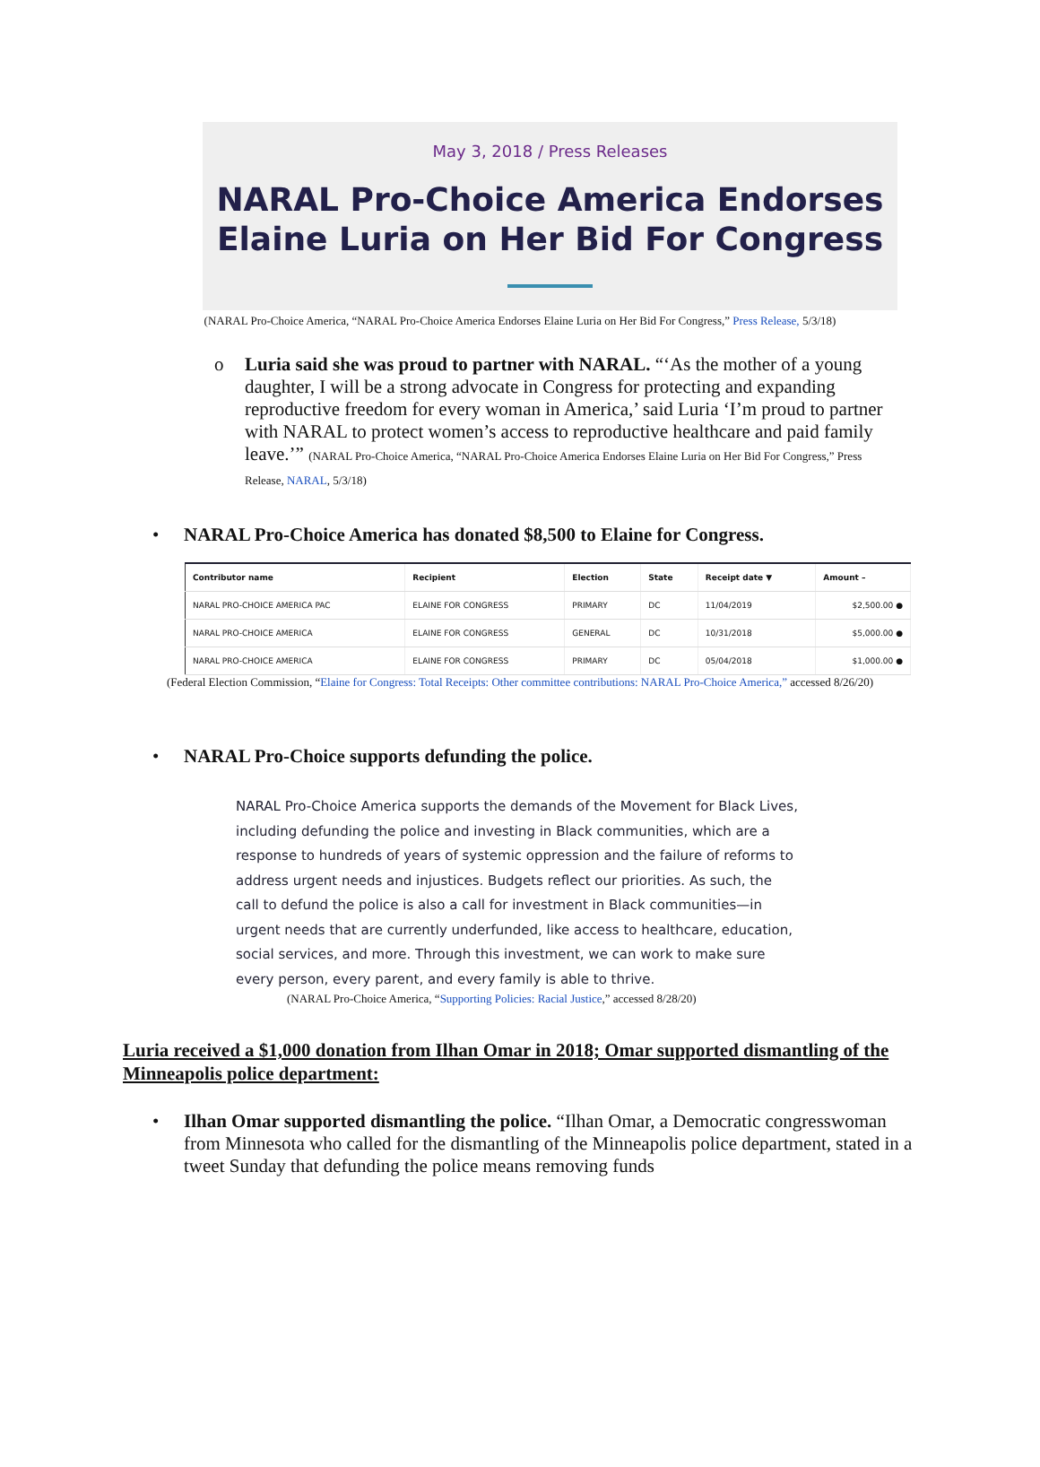May 3, 2018 / Press Releases
NARAL Pro-Choice America Endorses Elaine Luria on Her Bid For Congress
(NARAL Pro-Choice America, “NARAL Pro-Choice America Endorses Elaine Luria on Her Bid For Congress,” Press Release, 5/3/18)
o Luria said she was proud to partner with NARAL. “‘As the mother of a young daughter, I will be a strong advocate in Congress for protecting and expanding reproductive freedom for every woman in America,’ said Luria ‘I’m proud to partner with NARAL to protect women’s access to reproductive healthcare and paid family leave.’” (NARAL Pro-Choice America, “NARAL Pro-Choice America Endorses Elaine Luria on Her Bid For Congress,” Press Release, NARAL, 5/3/18)
• NARAL Pro-Choice America has donated $8,500 to Elaine for Congress.
| Contributor name | Recipient | Election | State | Receipt date ▼ | Amount – |
| --- | --- | --- | --- | --- | --- |
| NARAL PRO-CHOICE AMERICA PAC | ELAINE FOR CONGRESS | PRIMARY | DC | 11/04/2019 | $2,500.00 ● |
| NARAL PRO-CHOICE AMERICA | ELAINE FOR CONGRESS | GENERAL | DC | 10/31/2018 | $5,000.00 ● |
| NARAL PRO-CHOICE AMERICA | ELAINE FOR CONGRESS | PRIMARY | DC | 05/04/2018 | $1,000.00 ● |
(Federal Election Commission, “Elaine for Congress: Total Receipts: Other committee contributions: NARAL Pro-Choice America,” accessed 8/26/20)
• NARAL Pro-Choice supports defunding the police.
NARAL Pro-Choice America supports the demands of the Movement for Black Lives, including defunding the police and investing in Black communities, which are a response to hundreds of years of systemic oppression and the failure of reforms to address urgent needs and injustices. Budgets reflect our priorities. As such, the call to defund the police is also a call for investment in Black communities—in urgent needs that are currently underfunded, like access to healthcare, education, social services, and more. Through this investment, we can work to make sure every person, every parent, and every family is able to thrive.
(NARAL Pro-Choice America, “Supporting Policies: Racial Justice,” accessed 8/28/20)
Luria received a $1,000 donation from Ilhan Omar in 2018; Omar supported dismantling of the Minneapolis police department:
• Ilhan Omar supported dismantling the police. “Ilhan Omar, a Democratic congresswoman from Minnesota who called for the dismantling of the Minneapolis police department, stated in a tweet Sunday that defunding the police means removing funds